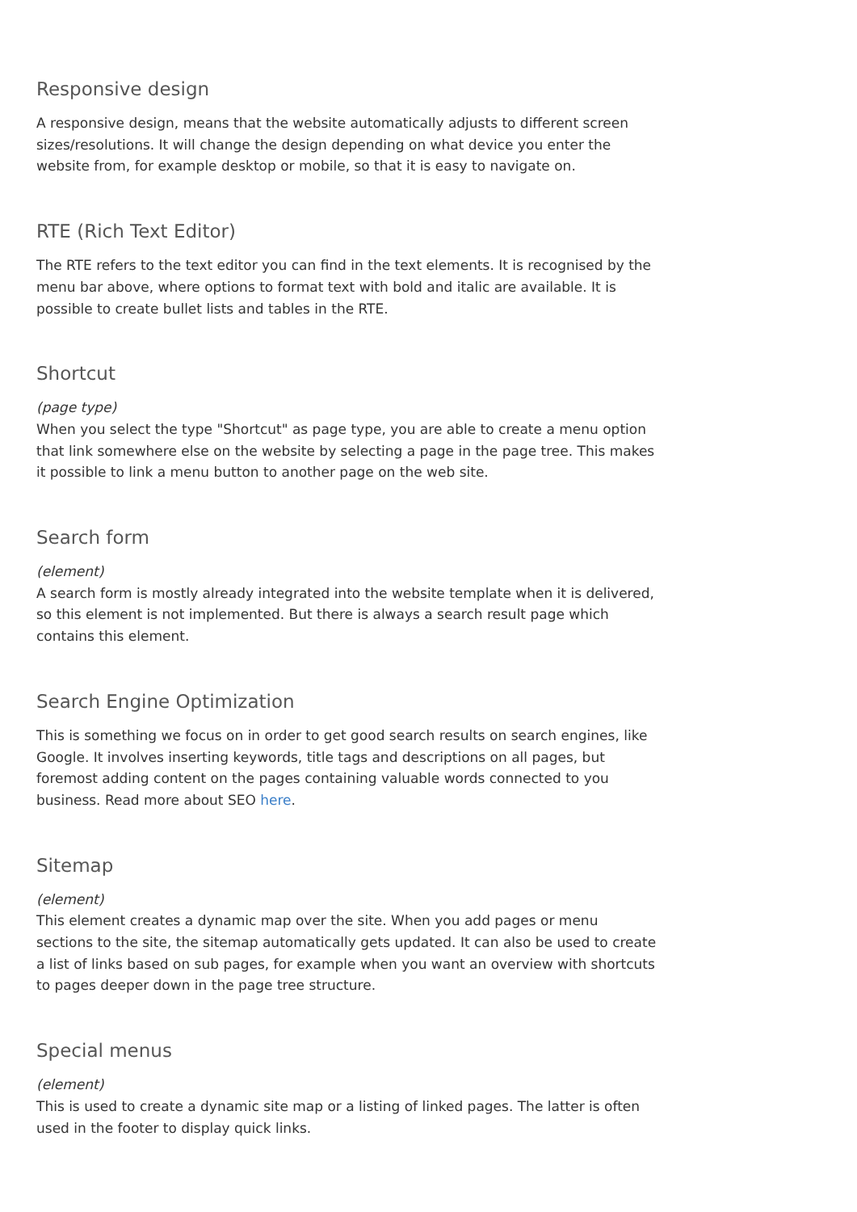Responsive design
A responsive design, means that the website automatically adjusts to different screen sizes/resolutions. It will change the design depending on what device you enter the website from, for example desktop or mobile, so that it is easy to navigate on.
RTE (Rich Text Editor)
The RTE refers to the text editor you can find in the text elements. It is recognised by the menu bar above, where options to format text with bold and italic are available. It is possible to create bullet lists and tables in the RTE.
Shortcut
(page type)
When you select the type "Shortcut" as page type, you are able to create a menu option that link somewhere else on the website by selecting a page in the page tree. This makes it possible to link a menu button to another page on the web site.
Search form
(element)
A search form is mostly already integrated into the website template when it is delivered, so this element is not implemented. But there is always a search result page which contains this element.
Search Engine Optimization
This is something we focus on in order to get good search results on search engines, like Google. It involves inserting keywords, title tags and descriptions on all pages, but foremost adding content on the pages containing valuable words connected to you business. Read more about SEO here.
Sitemap
(element)
This element creates a dynamic map over the site. When you add pages or menu sections to the site, the sitemap automatically gets updated. It can also be used to create a list of links based on sub pages, for example when you want an overview with shortcuts to pages deeper down in the page tree structure.
Special menus
(element)
This is used to create a dynamic site map or a listing of linked pages. The latter is often used in the footer to display quick links.